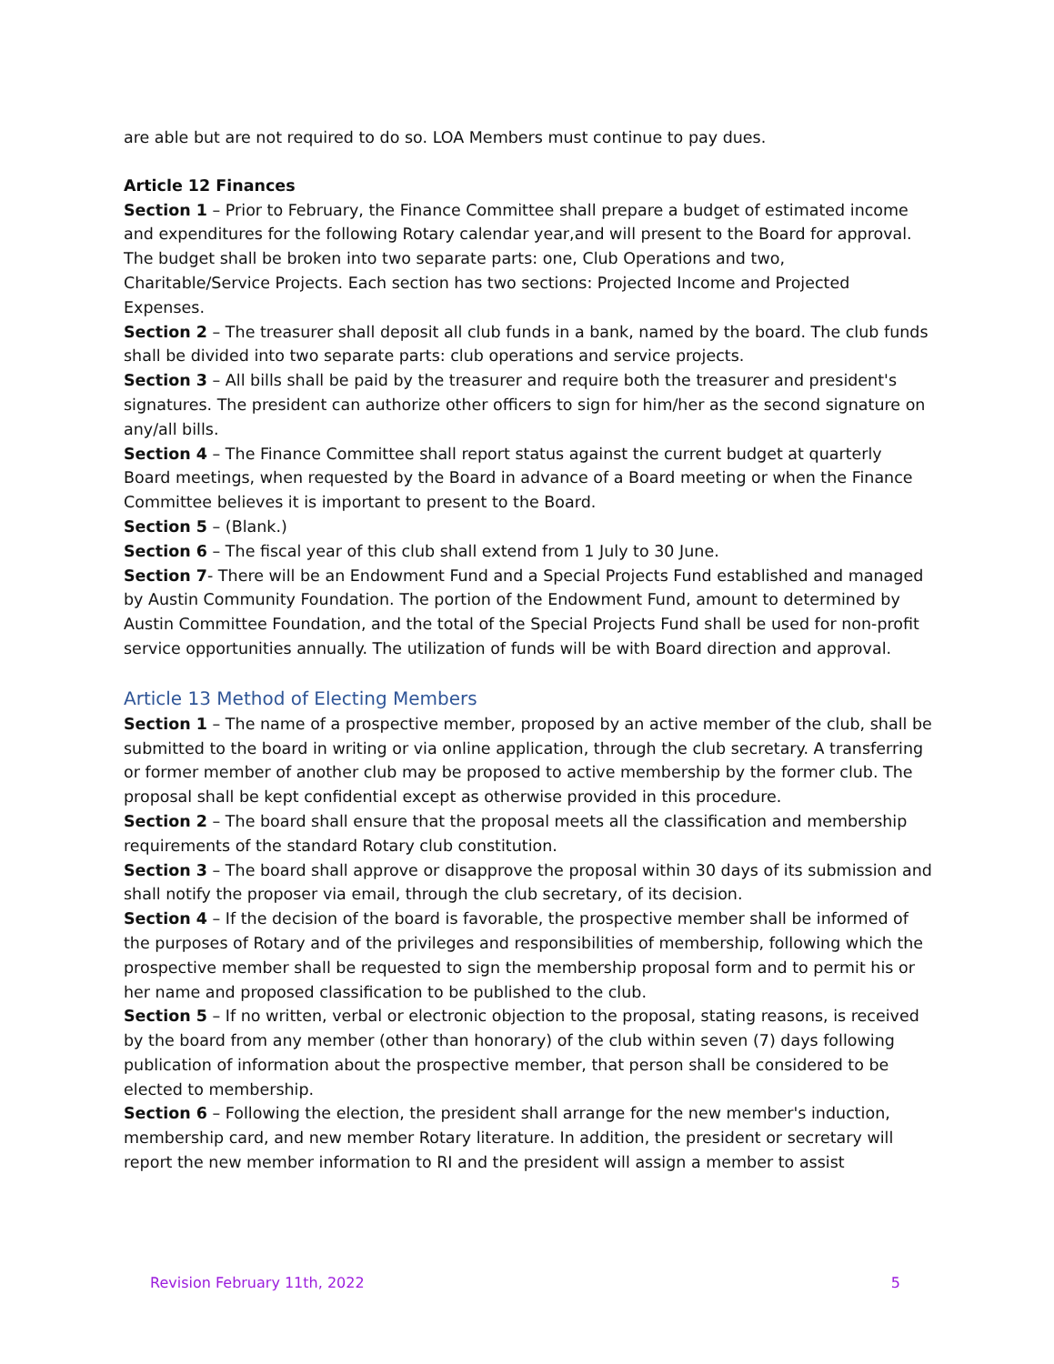are able but are not required to do so. LOA Members must continue to pay dues.
Article 12 Finances
Section 1 – Prior to February, the Finance Committee shall prepare a budget of estimated income and expenditures for the following Rotary calendar year,and will present to the Board for approval. The budget shall be broken into two separate parts: one, Club Operations and two, Charitable/Service Projects. Each section has two sections: Projected Income and Projected Expenses.
Section 2 – The treasurer shall deposit all club funds in a bank, named by the board. The club funds shall be divided into two separate parts: club operations and service projects.
Section 3 – All bills shall be paid by the treasurer and require both the treasurer and president's signatures. The president can authorize other officers to sign for him/her as the second signature on any/all bills.
Section 4 – The Finance Committee shall report status against the current budget at quarterly Board meetings, when requested by the Board in advance of a Board meeting or when the Finance Committee believes it is important to present to the Board.
Section 5 – (Blank.)
Section 6 – The fiscal year of this club shall extend from 1 July to 30 June.
Section 7- There will be an Endowment Fund and a Special Projects Fund established and managed by Austin Community Foundation. The portion of the Endowment Fund, amount to determined by Austin Committee Foundation, and the total of the Special Projects Fund shall be used for non-profit service opportunities annually. The utilization of funds will be with Board direction and approval.
Article 13 Method of Electing Members
Section 1 – The name of a prospective member, proposed by an active member of the club, shall be submitted to the board in writing or via online application, through the club secretary. A transferring or former member of another club may be proposed to active membership by the former club. The proposal shall be kept confidential except as otherwise provided in this procedure.
Section 2 – The board shall ensure that the proposal meets all the classification and membership requirements of the standard Rotary club constitution.
Section 3 – The board shall approve or disapprove the proposal within 30 days of its submission and shall notify the proposer via email, through the club secretary, of its decision.
Section 4 – If the decision of the board is favorable, the prospective member shall be informed of the purposes of Rotary and of the privileges and responsibilities of membership, following which the prospective member shall be requested to sign the membership proposal form and to permit his or her name and proposed classification to be published to the club.
Section 5 – If no written, verbal or electronic objection to the proposal, stating reasons, is received by the board from any member (other than honorary) of the club within seven (7) days following publication of information about the prospective member, that person shall be considered to be elected to membership.
Section 6 – Following the election, the president shall arrange for the new member's induction, membership card, and new member Rotary literature. In addition, the president or secretary will report the new member information to RI and the president will assign a member to assist
Revision February 11th, 2022 5